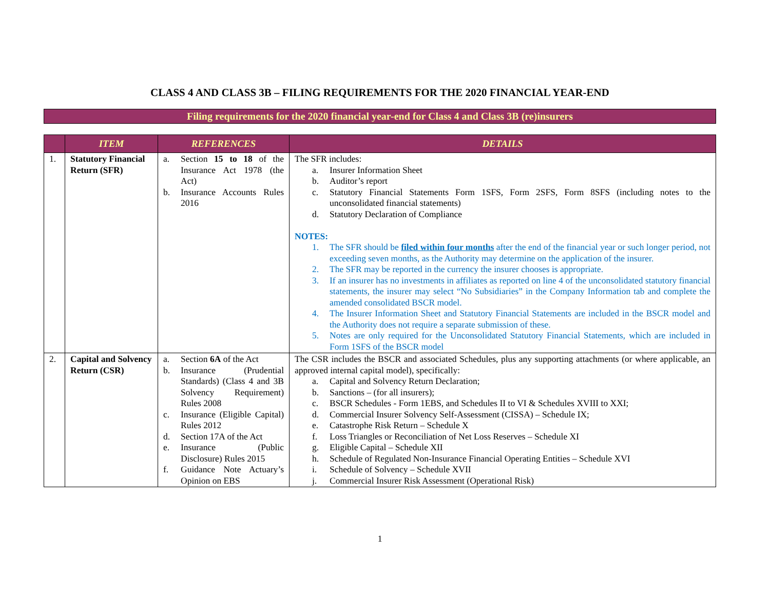CLASS 4 AND CLASS 3B – FILING REQUIREMENTS FOR THE 2020 FINANCIAL YEAR-END
Filing requirements for the 2020 financial year-end for Class 4 and Class 3B (re)insurers
| | ITEM | REFERENCES | DETAILS |
| --- | --- | --- | --- |
| 1. | Statutory Financial Return (SFR) | a. Section 15 to 18 of the Insurance Act 1978 (the Act) b. Insurance Accounts Rules 2016 | The SFR includes: a. Insurer Information Sheet b. Auditor’s report c. Statutory Financial Statements Form 1SFS, Form 2SFS, Form 8SFS (including notes to the unconsolidated financial statements) d. Statutory Declaration of Compliance NOTES: 1. The SFR should be filed within four months after the end of the financial year or such longer period, not exceeding seven months, as the Authority may determine on the application of the insurer. 2. The SFR may be reported in the currency the insurer chooses is appropriate. 3. If an insurer has no investments in affiliates as reported on line 4 of the unconsolidated statutory financial statements, the insurer may select “No Subsidiaries” in the Company Information tab and complete the amended consolidated BSCR model. 4. The Insurer Information Sheet and Statutory Financial Statements are included in the BSCR model and the Authority does not require a separate submission of these. 5. Notes are only required for the Unconsolidated Statutory Financial Statements, which are included in Form 1SFS of the BSCR model |
| 2. | Capital and Solvency Return (CSR) | a. Section 6A of the Act b. Insurance (Prudential Standards) (Class 4 and 3B Solvency Requirement) Rules 2008 c. Insurance (Eligible Capital) Rules 2012 d. Section 17A of the Act e. Insurance (Public Disclosure) Rules 2015 f. Guidance Note Actuary’s Opinion on EBS | The CSR includes the BSCR and associated Schedules, plus any supporting attachments (or where applicable, an approved internal capital model), specifically: a. Capital and Solvency Return Declaration; b. Sanctions – (for all insurers); c. BSCR Schedules - Form 1EBS, and Schedules II to VI & Schedules XVIII to XXI; d. Commercial Insurer Solvency Self-Assessment (CISSA) – Schedule IX; e. Catastrophe Risk Return – Schedule X f. Loss Triangles or Reconciliation of Net Loss Reserves – Schedule XI g. Eligible Capital – Schedule XII h. Schedule of Regulated Non-Insurance Financial Operating Entities – Schedule XVI i. Schedule of Solvency – Schedule XVII j. Commercial Insurer Risk Assessment (Operational Risk) |
1